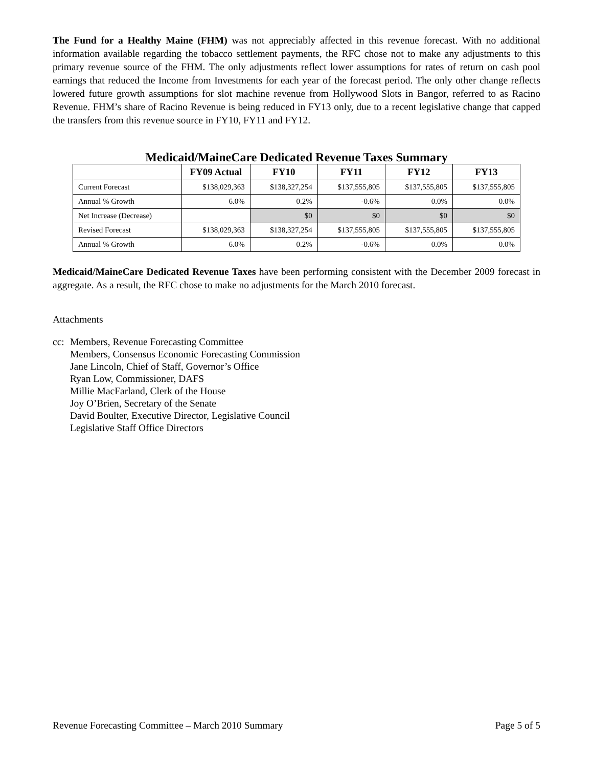The Fund for a Healthy Maine (FHM) was not appreciably affected in this revenue forecast. With no additional information available regarding the tobacco settlement payments, the RFC chose not to make any adjustments to this primary revenue source of the FHM. The only adjustments reflect lower assumptions for rates of return on cash pool earnings that reduced the Income from Investments for each year of the forecast period. The only other change reflects lowered future growth assumptions for slot machine revenue from Hollywood Slots in Bangor, referred to as Racino Revenue. FHM’s share of Racino Revenue is being reduced in FY13 only, due to a recent legislative change that capped the transfers from this revenue source in FY10, FY11 and FY12.
Medicaid/MaineCare Dedicated Revenue Taxes Summary
| | FY09 Actual | FY10 | FY11 | FY12 | FY13 |
| --- | --- | --- | --- | --- | --- |
| Current Forecast | $138,029,363 | $138,327,254 | $137,555,805 | $137,555,805 | $137,555,805 |
| Annual % Growth | 6.0% | 0.2% | -0.6% | 0.0% | 0.0% |
| Net Increase (Decrease) | | $0 | $0 | $0 | $0 |
| Revised Forecast | $138,029,363 | $138,327,254 | $137,555,805 | $137,555,805 | $137,555,805 |
| Annual % Growth | 6.0% | 0.2% | -0.6% | 0.0% | 0.0% |
Medicaid/MaineCare Dedicated Revenue Taxes have been performing consistent with the December 2009 forecast in aggregate. As a result, the RFC chose to make no adjustments for the March 2010 forecast.
Attachments
cc:
Members, Revenue Forecasting Committee
Members, Consensus Economic Forecasting Commission
Jane Lincoln, Chief of Staff, Governor’s Office
Ryan Low, Commissioner, DAFS
Millie MacFarland, Clerk of the House
Joy O’Brien, Secretary of the Senate
David Boulter, Executive Director, Legislative Council
Legislative Staff Office Directors
Revenue Forecasting Committee – March 2010 Summary Page 5 of 5